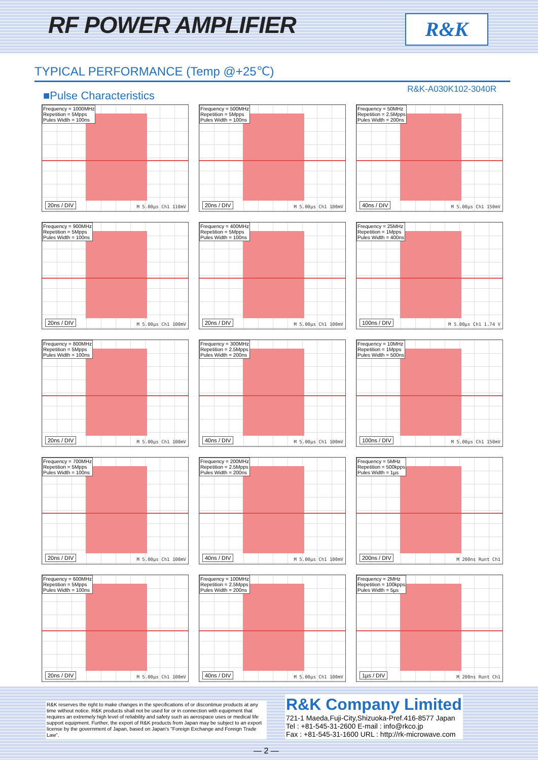RF POWER AMPLIFIER
R&K
TYPICAL PERFORMANCE (Temp @+25℃)
■Pulse Characteristics
R&K-A030K102-3040R
Frequency = 1000MHz
Repetition = 5Mpps
Pules Width = 100ns
20ns / DIV M 5.00µs Ch1 110mV
Frequency = 500MHz
Repetition = 5Mpps
Pules Width = 100ns
20ns / DIV M 5.00µs Ch1 100mV
Frequency = 50MHz
Repetition = 2.5Mpps
Pules Width = 200ns
40ns / DIV M 5.00µs Ch1 150mV
Frequency = 900MHz
Repetition = 5Mpps
Pules Width = 100ns
20ns / DIV M 5.00µs Ch1 100mV
Frequency = 400MHz
Repetition = 5Mpps
Pules Width = 100ns
20ns / DIV M 5.00µs Ch1 100mV
Frequency = 25MHz
Repetition = 1Mpps
Pules Width = 400ns
100ns / DIV M 5.00µs Ch1 1.74 V
Frequency = 800MHz
Repetition = 5Mpps
Pules Width = 100ns
20ns / DIV M 5.00µs Ch1 100mV
Frequency = 300MHz
Repetition = 2.5Mpps
Pules Width = 200ns
40ns / DIV M 5.00µs Ch1 100mV
Frequency = 10MHz
Repetition = 1Mpps
Pules Width = 500ns
100ns / DIV M 5.00µs Ch1 150mV
Frequency = 700MHz
Repetition = 5Mpps
Pules Width = 100ns
20ns / DIV M 5.00µs Ch1 100mV
Frequency = 200MHz
Repetition = 2.5Mpps
Pules Width = 200ns
40ns / DIV M 5.00µs Ch1 100mV
Frequency = 5MHz
Repetition = 500kpps
Pules Width = 1µs
200ns / DIV M 200ns Runt Ch1
Frequency = 600MHz
Repetition = 5Mpps
Pules Width = 100ns
20ns / DIV M 5.00µs Ch1 100mV
Frequency = 100MHz
Repetition = 2.5Mpps
Pules Width = 200ns
40ns / DIV M 5.00µs Ch1 100mV
Frequency = 2MHz
Repetition = 100kpps
Pules Width = 5µs
1µs / DIV M 200ns Runt Ch1
R&K reserves the right to make changes in the specifications of or discontinue products at any time without notice. R&K products shall not be used for or in connection with equipment that requires an extremely high level of reliability and safety such as aerospace uses or medical life support equipment. Further, the export of R&K products from Japan may be subject to an export license by the government of Japan, based on Japan's "Foreign Exchange and Foreign Trade Law".
R&K Company Limited
721-1 Maeda,Fuji-City,Shizuoka-Pref.416-8577 Japan
Tel : +81-545-31-2600 E-mail : info@rkco.jp
Fax : +81-545-31-1600 URL : http://rk-microwave.com
— 2 —